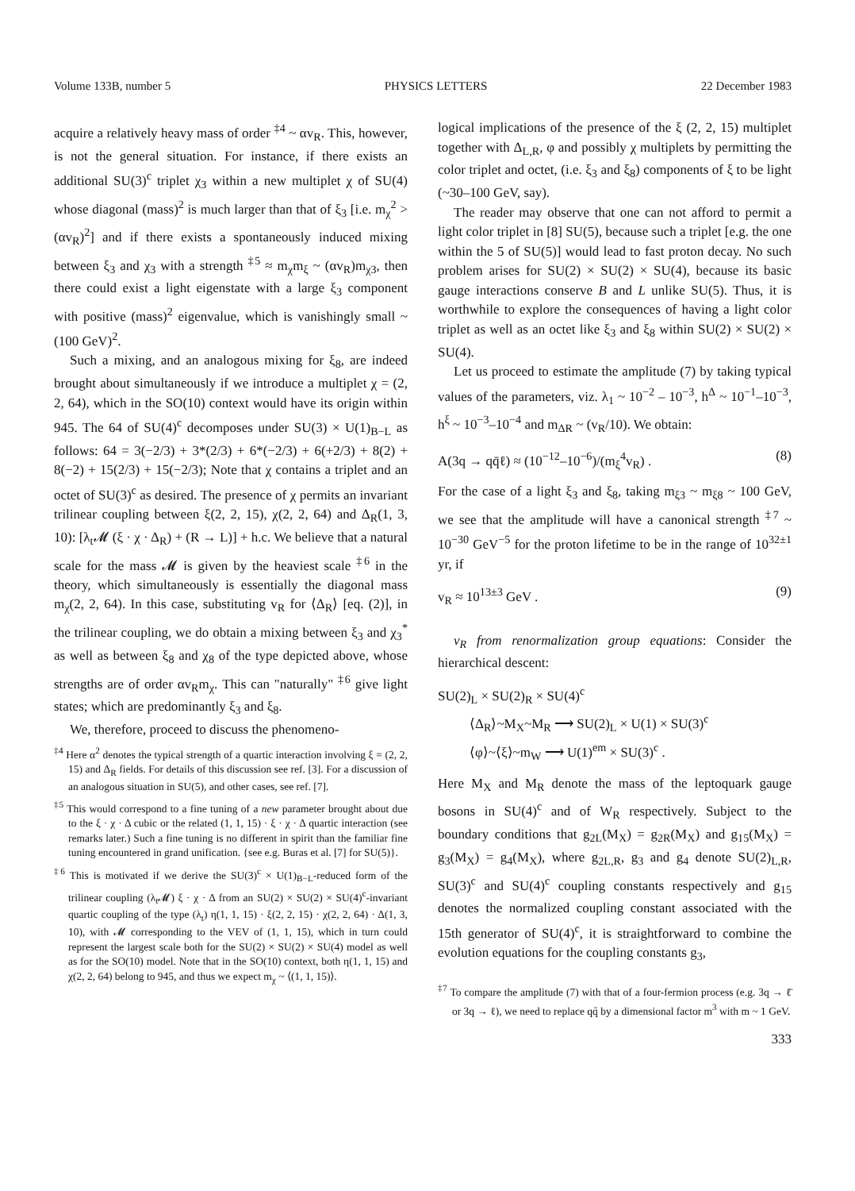Volume 133B, number 5 PHYSICS LETTERS 22 December 1983
acquire a relatively heavy mass of order <sup>‡4</sup> ~ αv<sub>R</sub>. This, however, is not the general situation. For instance, if there exists an additional SU(3)<sup>c</sup> triplet χ<sub>3</sub> within a new multiplet χ of SU(4) whose diagonal (mass)<sup>2</sup> is much larger than that of ξ<sub>3</sub> [i.e. m<sub>χ</sub><sup>2</sup> > (αv<sub>R</sub>)<sup>2</sup>] and if there exists a spontaneously induced mixing between ξ<sub>3</sub> and χ<sub>3</sub> with a strength <sup>‡5</sup> ≈ m<sub>χ</sub>m<sub>ξ</sub> ~ (αv<sub>R</sub>)m<sub>χ3</sub>, then there could exist a light eigenstate with a large ξ<sub>3</sub> component with positive (mass)<sup>2</sup> eigenvalue, which is vanishingly small ~(100 GeV)<sup>2</sup>.
Such a mixing, and an analogous mixing for ξ<sub>8</sub>, are indeed brought about simultaneously if we introduce a multiplet χ = (2, 2, 64), which in the SO(10) context would have its origin within 945. The 64 of SU(4)<sup>c</sup> decomposes under SU(3) × U(1)<sub>B−L</sub> as follows: 64 = 3(−2/3) + 3*(2/3) + 6*(−2/3) + 6(+2/3) + 8(2) + 8(−2) + 15(2/3) + 15(−2/3); Note that χ contains a triplet and an octet of SU(3)<sup>c</sup> as desired. The presence of χ permits an invariant trilinear coupling between ξ(2, 2, 15), χ(2, 2, 64) and Δ<sub>R</sub>(1, 3, 10): [λ<sub>t</sub>𝓜 (ξ · χ · Δ<sub>R</sub>) + (R → L)] + h.c. We believe that a natural scale for the mass 𝓜 is given by the heaviest scale <sup>‡6</sup> in the theory, which simultaneously is essentially the diagonal mass m<sub>χ</sub>(2, 2, 64). In this case, substituting v<sub>R</sub> for ⟨Δ<sub>R</sub>⟩ [eq. (2)], in the trilinear coupling, we do obtain a mixing between ξ<sub>3</sub> and χ<sub>3</sub><sup>*</sup> as well as between ξ<sub>8</sub> and χ<sub>8</sub> of the type depicted above, whose strengths are of order αv<sub>R</sub>m<sub>χ</sub>. This can "naturally" <sup>‡6</sup> give light states; which are predominantly ξ<sub>3</sub> and ξ<sub>8</sub>.
We, therefore, proceed to discuss the phenomeno-
<sup>‡4</sup> Here α<sup>2</sup> denotes the typical strength of a quartic interaction involving ξ = (2, 2, 15) and Δ<sub>R</sub> fields. For details of this discussion see ref. [3]. For a discussion of an analogous situation in SU(5), and other cases, see ref. [7].
<sup>‡5</sup> This would correspond to a fine tuning of a new parameter brought about due to the ξ · χ · Δ cubic or the related (1, 1, 15) · ξ · χ · Δ quartic interaction (see remarks later.) Such a fine tuning is no different in spirit than the familiar fine tuning encountered in grand unification. {see e.g. Buras et al. [7] for SU(5)}.
<sup>‡6</sup> This is motivated if we derive the SU(3)<sup>c</sup> × U(1)<sub>B−L</sub>-reduced form of the trilinear coupling (λ<sub>t</sub>𝓜) ξ · χ · Δ from an SU(2) × SU(2) × SU(4)<sup>c</sup>-invariant quartic coupling of the type (λ<sub>t</sub>) η(1, 1, 15) · ξ(2, 2, 15) · χ(2, 2, 64) · Δ(1, 3, 10), with 𝓜 corresponding to the VEV of (1, 1, 15), which in turn could represent the largest scale both for the SU(2) × SU(2) × SU(4) model as well as for the SO(10) model. Note that in the SO(10) context, both η(1, 1, 15) and χ(2, 2, 64) belong to 945, and thus we expect m<sub>χ</sub> ~ ⟨(1, 1, 15)⟩.
logical implications of the presence of the ξ (2, 2, 15) multiplet together with Δ<sub>L,R</sub>, φ and possibly χ multiplets by permitting the color triplet and octet, (i.e. ξ<sub>3</sub> and ξ<sub>8</sub>) components of ξ to be light (~30–100 GeV, say).
The reader may observe that one can not afford to permit a light color triplet in [8] SU(5), because such a triplet [e.g. the one within the 5 of SU(5)] would lead to fast proton decay. No such problem arises for SU(2) × SU(2) × SU(4), because its basic gauge interactions conserve B and L unlike SU(5). Thus, it is worthwhile to explore the consequences of having a light color triplet as well as an octet like ξ<sub>3</sub> and ξ<sub>8</sub> within SU(2) × SU(2) × SU(4).
Let us proceed to estimate the amplitude (7) by taking typical values of the parameters, viz. λ<sub>1</sub> ~ 10<sup>−2</sup> – 10<sup>−3</sup>, h<sup>Δ</sup> ~ 10<sup>−1</sup>–10<sup>−3</sup>, h<sup>ξ</sup> ~ 10<sup>−3</sup>–10<sup>−4</sup> and m<sub>ΔR</sub> ~ (v<sub>R</sub>/10). We obtain:
A(3q → qq̄ℓ) ≈ (10<sup>−12</sup>–10<sup>−6</sup>)/(m<sub>ξ</sub><sup>4</sup>v<sub>R</sub>) . (8)
For the case of a light ξ<sub>3</sub> and ξ<sub>8</sub>, taking m<sub>ξ3</sub> ~ m<sub>ξ8</sub> ~ 100 GeV, we see that the amplitude will have a canonical strength <sup>‡7</sup> ~ 10<sup>−30</sup> GeV<sup>−5</sup> for the proton lifetime to be in the range of 10<sup>32±1</sup> yr, if
v<sub>R</sub> ≈ 10<sup>13±3</sup> GeV . (9)
v<sub>R</sub> from renormalization group equations: Consider the hierarchical descent:
SU(2)<sub>L</sub> × SU(2)<sub>R</sub> × SU(4)<sup>c</sup>
⟨Δ<sub>R</sub>⟩~M<sub>X</sub>~M<sub>R</sub> ⟶ SU(2)<sub>L</sub> × U(1) × SU(3)<sup>c</sup>
⟨φ⟩~⟨ξ⟩~m<sub>W</sub> ⟶ U(1)<sup>em</sup> × SU(3)<sup>c</sup> .
Here M<sub>X</sub> and M<sub>R</sub> denote the mass of the leptoquark gauge bosons in SU(4)<sup>c</sup> and of W<sub>R</sub> respectively. Subject to the boundary conditions that g<sub>2L</sub>(M<sub>X</sub>) = g<sub>2R</sub>(M<sub>X</sub>) and g<sub>15</sub>(M<sub>X</sub>) = g<sub>3</sub>(M<sub>X</sub>) = g<sub>4</sub>(M<sub>X</sub>), where g<sub>2L,R</sub>, g<sub>3</sub> and g<sub>4</sub> denote SU(2)<sub>L,R</sub>, SU(3)<sup>c</sup> and SU(4)<sup>c</sup> coupling constants respectively and g<sub>15</sub> denotes the normalized coupling constant associated with the 15th generator of SU(4)<sup>c</sup>, it is straightforward to combine the evolution equations for the coupling constants g<sub>3</sub>,
<sup>‡7</sup> To compare the amplitude (7) with that of a four-fermion process (e.g. 3q → ℓ̄ or 3q → ℓ), we need to replace qq̄ by a dimensional factor m<sup>3</sup> with m ~ 1 GeV.
333